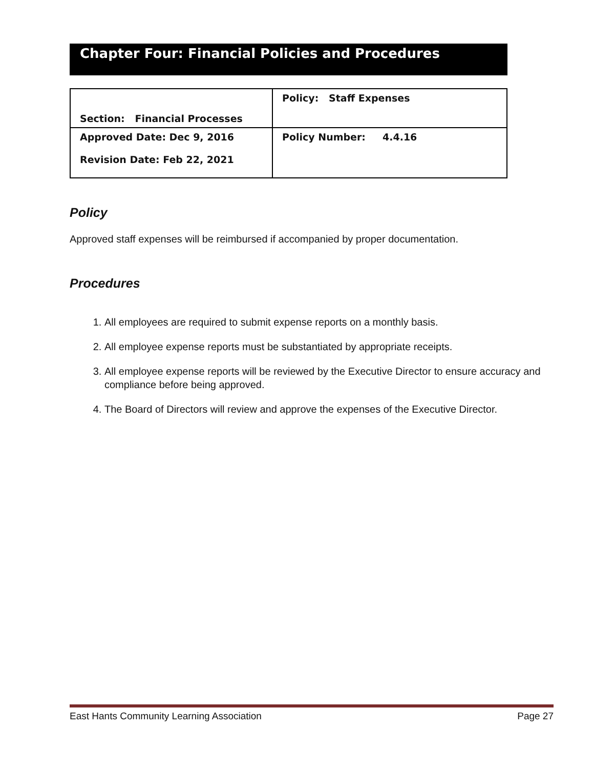Chapter Four: Financial Policies and Procedures
| Section: Financial Processes | Policy: Staff Expenses |
| Approved Date: Dec 9, 2016 Revision Date: Feb 22, 2021 | Policy Number: 4.4.16 |
Policy
Approved staff expenses will be reimbursed if accompanied by proper documentation.
Procedures
1. All employees are required to submit expense reports on a monthly basis.
2. All employee expense reports must be substantiated by appropriate receipts.
3. All employee expense reports will be reviewed by the Executive Director to ensure accuracy and compliance before being approved.
4. The Board of Directors will review and approve the expenses of the Executive Director.
East Hants Community Learning Association Page 27